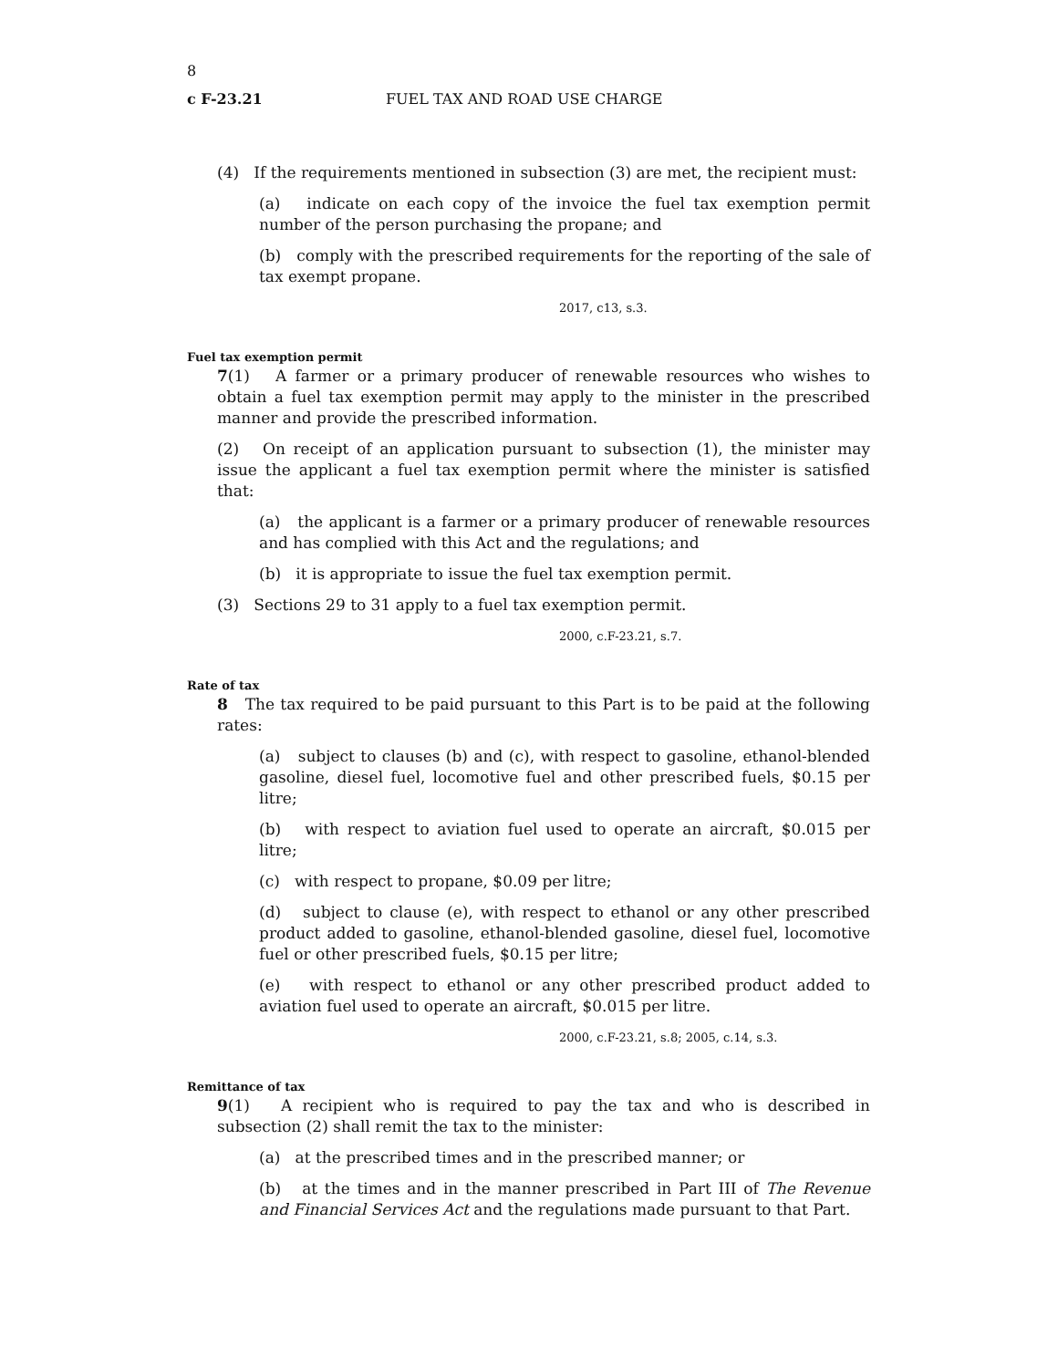8
c F-23.21 FUEL TAX AND ROAD USE CHARGE
(4) If the requirements mentioned in subsection (3) are met, the recipient must:
(a) indicate on each copy of the invoice the fuel tax exemption permit number of the person purchasing the propane; and
(b) comply with the prescribed requirements for the reporting of the sale of tax exempt propane.
2017, c13, s.3.
Fuel tax exemption permit
7(1) A farmer or a primary producer of renewable resources who wishes to obtain a fuel tax exemption permit may apply to the minister in the prescribed manner and provide the prescribed information.
(2) On receipt of an application pursuant to subsection (1), the minister may issue the applicant a fuel tax exemption permit where the minister is satisfied that:
(a) the applicant is a farmer or a primary producer of renewable resources and has complied with this Act and the regulations; and
(b) it is appropriate to issue the fuel tax exemption permit.
(3) Sections 29 to 31 apply to a fuel tax exemption permit.
2000, c.F-23.21, s.7.
Rate of tax
8 The tax required to be paid pursuant to this Part is to be paid at the following rates:
(a) subject to clauses (b) and (c), with respect to gasoline, ethanol-blended gasoline, diesel fuel, locomotive fuel and other prescribed fuels, $0.15 per litre;
(b) with respect to aviation fuel used to operate an aircraft, $0.015 per litre;
(c) with respect to propane, $0.09 per litre;
(d) subject to clause (e), with respect to ethanol or any other prescribed product added to gasoline, ethanol-blended gasoline, diesel fuel, locomotive fuel or other prescribed fuels, $0.15 per litre;
(e) with respect to ethanol or any other prescribed product added to aviation fuel used to operate an aircraft, $0.015 per litre.
2000, c.F-23.21, s.8; 2005, c.14, s.3.
Remittance of tax
9(1) A recipient who is required to pay the tax and who is described in subsection (2) shall remit the tax to the minister:
(a) at the prescribed times and in the prescribed manner; or
(b) at the times and in the manner prescribed in Part III of The Revenue and Financial Services Act and the regulations made pursuant to that Part.